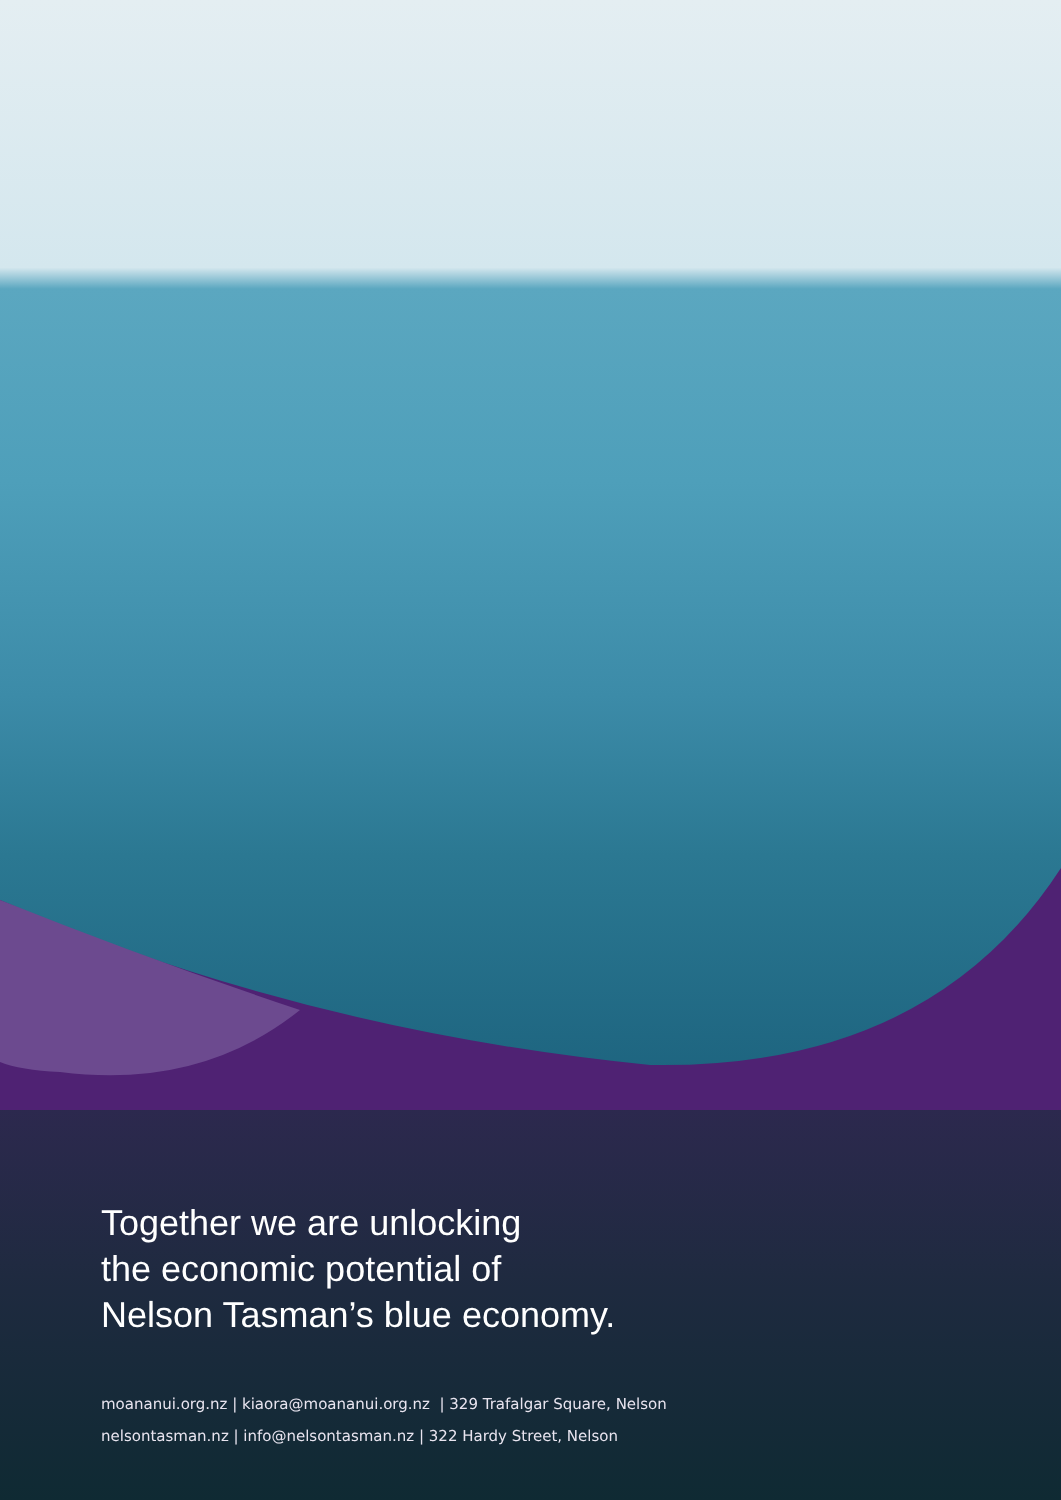Together we are unlocking
the economic potential of
Nelson Tasman’s blue economy.
moananui.org.nz | kiaora@moananui.org.nz | 329 Trafalgar Square, Nelson
nelsontasman.nz | info@nelsontasman.nz | 322 Hardy Street, Nelson